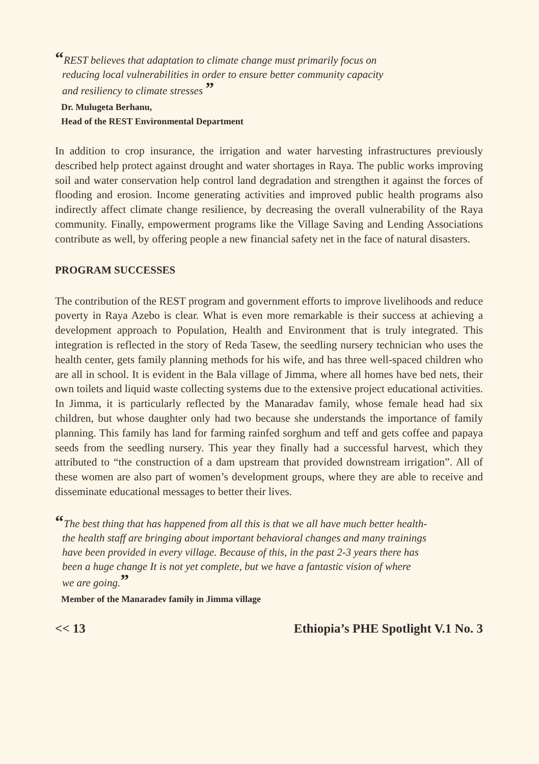“REST believes that adaptation to climate change must primarily focus on
reducing local vulnerabilities in order to ensure better community capacity
and resiliency to climate stresses ”
Dr. Mulugeta Berhanu,
Head of the REST Environmental Department
In addition to crop insurance, the irrigation and water harvesting infrastructures previously described help protect against drought and water shortages in Raya. The public works improving soil and water conservation help control land degradation and strengthen it against the forces of flooding and erosion. Income generating activities and improved public health programs also indirectly affect climate change resilience, by decreasing the overall vulnerability of the Raya community. Finally, empowerment programs like the Village Saving and Lending Associations contribute as well, by offering people a new financial safety net in the face of natural disasters.
PROGRAM SUCCESSES
The contribution of the REST program and government efforts to improve livelihoods and reduce poverty in Raya Azebo is clear. What is even more remarkable is their success at achieving a development approach to Population, Health and Environment that is truly integrated. This integration is reflected in the story of Reda Tasew, the seedling nursery technician who uses the health center, gets family planning methods for his wife, and has three well-spaced children who are all in school. It is evident in the Bala village of Jimma, where all homes have bed nets, their own toilets and liquid waste collecting systems due to the extensive project educational activities. In Jimma, it is particularly reflected by the Manaradav family, whose female head had six children, but whose daughter only had two because she understands the importance of family planning. This family has land for farming rainfed sorghum and teff and gets coffee and papaya seeds from the seedling nursery. This year they finally had a successful harvest, which they attributed to “the construction of a dam upstream that provided downstream irrigation”. All of these women are also part of women’s development groups, where they are able to receive and disseminate educational messages to better their lives.
“The best thing that has happened from all this is that we all have much better health-
the health staff are bringing about important behavioral changes and many trainings
have been provided in every village. Because of this, in the past 2-3 years there has
been a huge change It is not yet complete, but we have a fantastic vision of where
we are going.”
Member of the Manaradev family in Jimma village
<< 13 Ethiopia’s PHE Spotlight V.1 No. 3